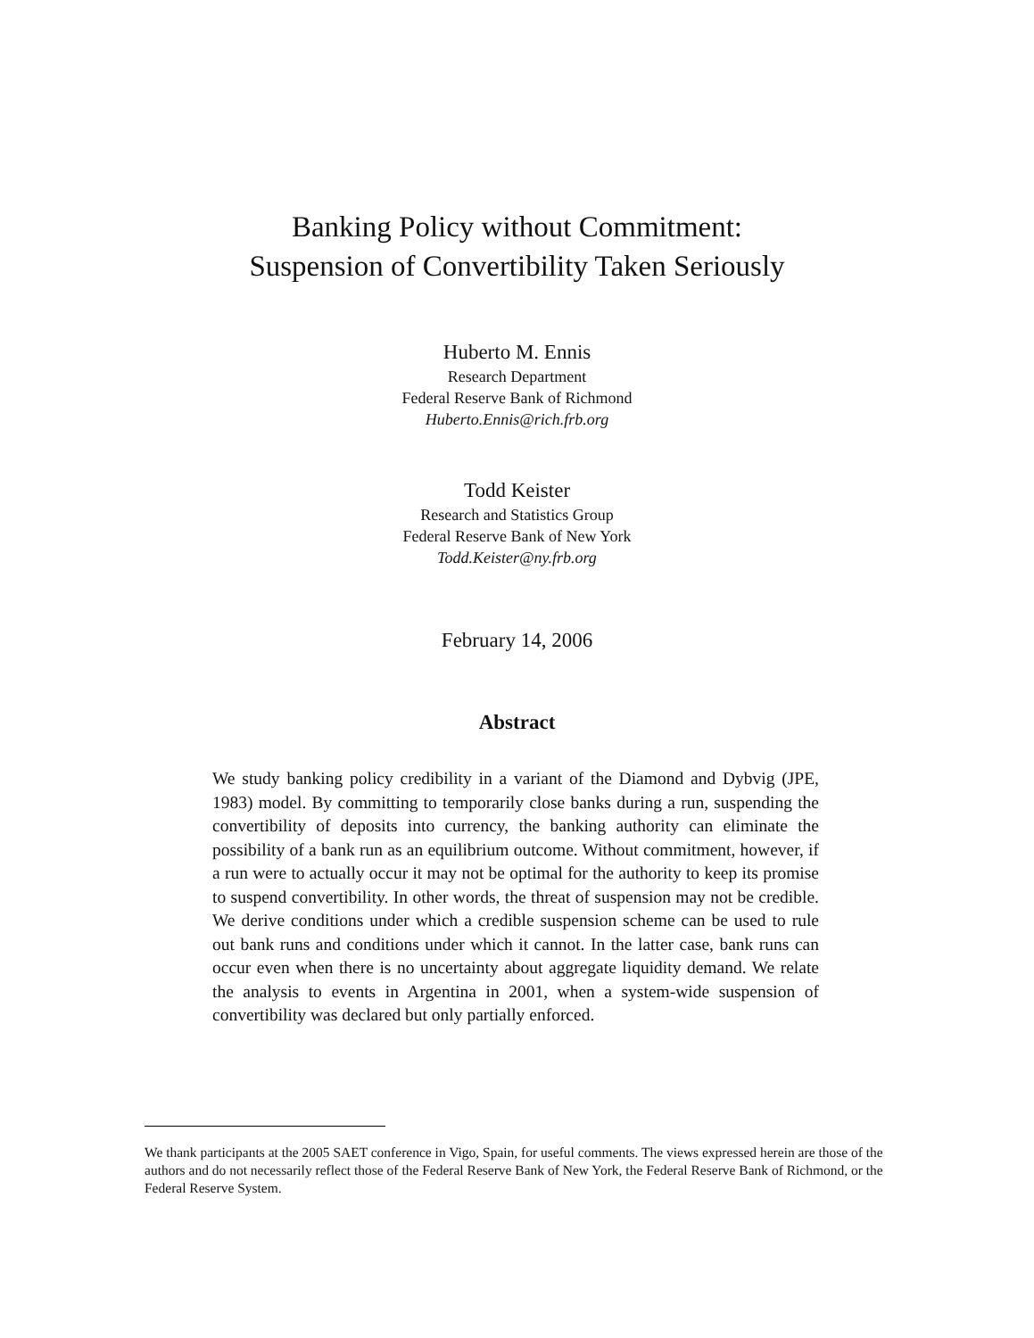Banking Policy without Commitment:
Suspension of Convertibility Taken Seriously
Huberto M. Ennis
Research Department
Federal Reserve Bank of Richmond
Huberto.Ennis@rich.frb.org
Todd Keister
Research and Statistics Group
Federal Reserve Bank of New York
Todd.Keister@ny.frb.org
February 14, 2006
Abstract
We study banking policy credibility in a variant of the Diamond and Dybvig (JPE, 1983) model. By committing to temporarily close banks during a run, suspending the convertibility of deposits into currency, the banking authority can eliminate the possibility of a bank run as an equilibrium outcome. Without commitment, however, if a run were to actually occur it may not be optimal for the authority to keep its promise to suspend convertibility. In other words, the threat of suspension may not be credible. We derive conditions under which a credible suspension scheme can be used to rule out bank runs and conditions under which it cannot. In the latter case, bank runs can occur even when there is no uncertainty about aggregate liquidity demand. We relate the analysis to events in Argentina in 2001, when a system-wide suspension of convertibility was declared but only partially enforced.
We thank participants at the 2005 SAET conference in Vigo, Spain, for useful comments. The views expressed herein are those of the authors and do not necessarily reflect those of the Federal Reserve Bank of New York, the Federal Reserve Bank of Richmond, or the Federal Reserve System.